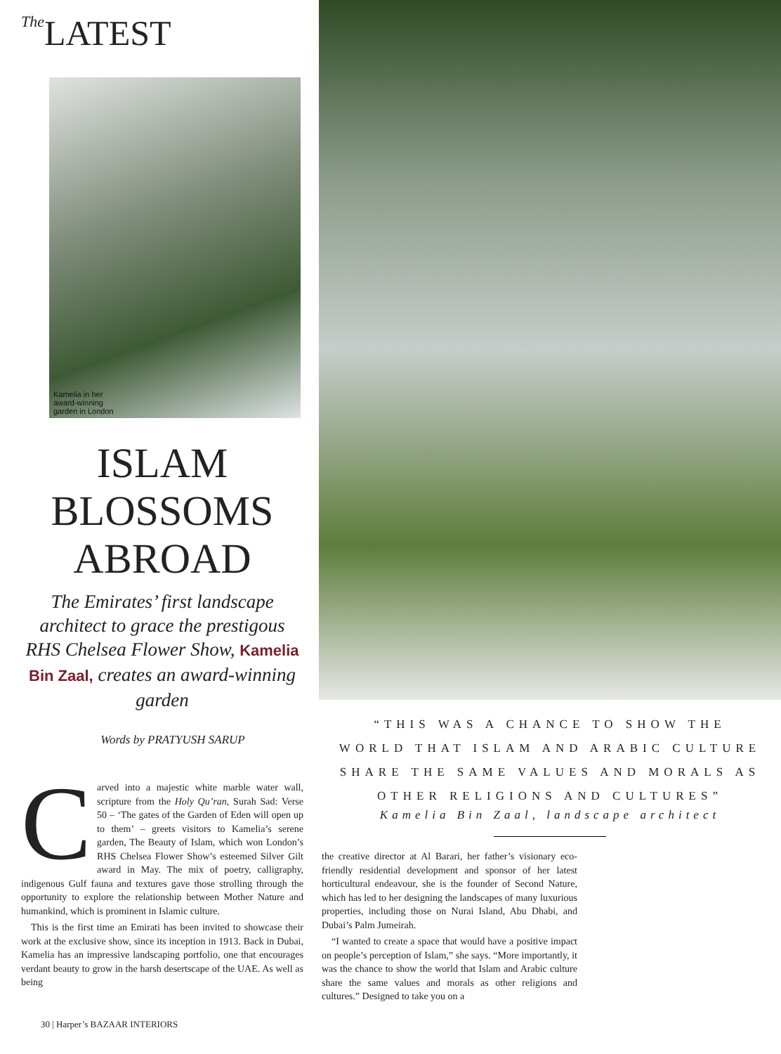The LATEST
Kamelia in her award-winning garden in London
ISLAM BLOSSOMS ABROAD
The Emirates’ first landscape architect to grace the prestigous RHS Chelsea Flower Show, Kamelia Bin Zaal, creates an award-winning garden
Words by PRATYUSH SARUP
Carved into a majestic white marble water wall, scripture from the Holy Qu’ran, Surah Sad: Verse 50 – ‘The gates of the Garden of Eden will open up to them’ – greets visitors to Kamelia’s serene garden, The Beauty of Islam, which won London’s RHS Chelsea Flower Show’s esteemed Silver Gilt award in May. The mix of poetry, calligraphy, indigenous Gulf fauna and textures gave those strolling through the opportunity to explore the relationship between Mother Nature and humankind, which is prominent in Islamic culture.
This is the first time an Emirati has been invited to showcase their work at the exclusive show, since its inception in 1913. Back in Dubai, Kamelia has an impressive landscaping portfolio, one that encourages verdant beauty to grow in the harsh desertscape of the UAE. As well as being
“THIS WAS A CHANCE TO SHOW THE
WORLD THAT ISLAM AND ARABIC CULTURE
SHARE THE SAME VALUES AND MORALS AS
OTHER RELIGIONS AND CULTURES”
Kamelia Bin Zaal, landscape architect
the creative director at Al Barari, her father’s visionary eco-friendly residential development and sponsor of her latest horticultural endeavour, she is the founder of Second Nature, which has led to her designing the landscapes of many luxurious properties, including those on Nurai Island, Abu Dhabi, and Dubai’s Palm Jumeirah.
“I wanted to create a space that would have a positive impact on people’s perception of Islam,” she says. “More importantly, it was the chance to show the world that Islam and Arabic culture share the same values and morals as other religions and cultures.” Designed to take you on a
30 | Harper’s BAZAAR INTERIORS